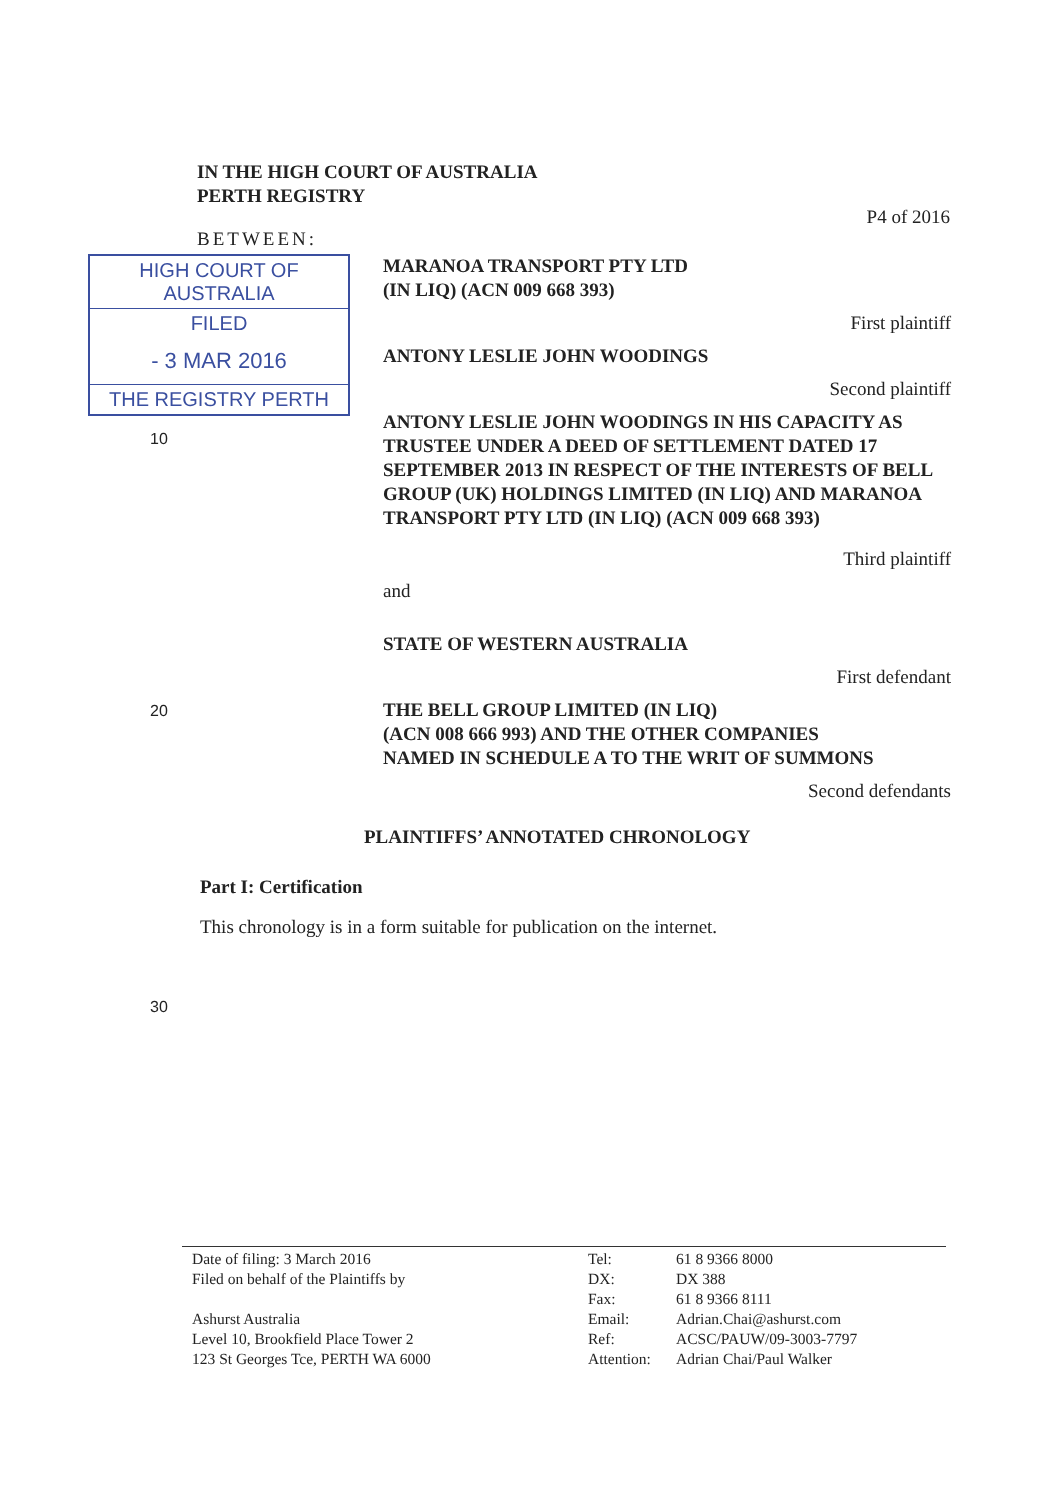IN THE HIGH COURT OF AUSTRALIA
PERTH REGISTRY
P4 of 2016
BETWEEN:
HIGH COURT OF AUSTRALIA
FILED
- 3 MAR 2016
THE REGISTRY PERTH
10
MARANOA TRANSPORT PTY LTD
(IN LIQ) (ACN 009 668 393)
First plaintiff
ANTONY LESLIE JOHN WOODINGS
Second plaintiff
ANTONY LESLIE JOHN WOODINGS IN HIS CAPACITY AS TRUSTEE UNDER A DEED OF SETTLEMENT DATED 17 SEPTEMBER 2013 IN RESPECT OF THE INTERESTS OF BELL GROUP (UK) HOLDINGS LIMITED (IN LIQ) AND MARANOA TRANSPORT PTY LTD (IN LIQ) (ACN 009 668 393)
Third plaintiff
and
STATE OF WESTERN AUSTRALIA
First defendant
20
THE BELL GROUP LIMITED (IN LIQ)
(ACN 008 666 993) AND THE OTHER COMPANIES
NAMED IN SCHEDULE A TO THE WRIT OF SUMMONS
Second defendants
PLAINTIFFS’ ANNOTATED CHRONOLOGY
Part I: Certification
This chronology is in a form suitable for publication on the internet.
30
Date of filing: 3 March 2016
Filed on behalf of the Plaintiffs by
Ashurst Australia
Level 10, Brookfield Place Tower 2
123 St Georges Tce, PERTH WA 6000
Tel:
DX:
Fax:
Email:
Ref:
Attention:
61 8 9366 8000
DX 388
61 8 9366 8111
Adrian.Chai@ashurst.com
ACSC/PAUW/09-3003-7797
Adrian Chai/Paul Walker